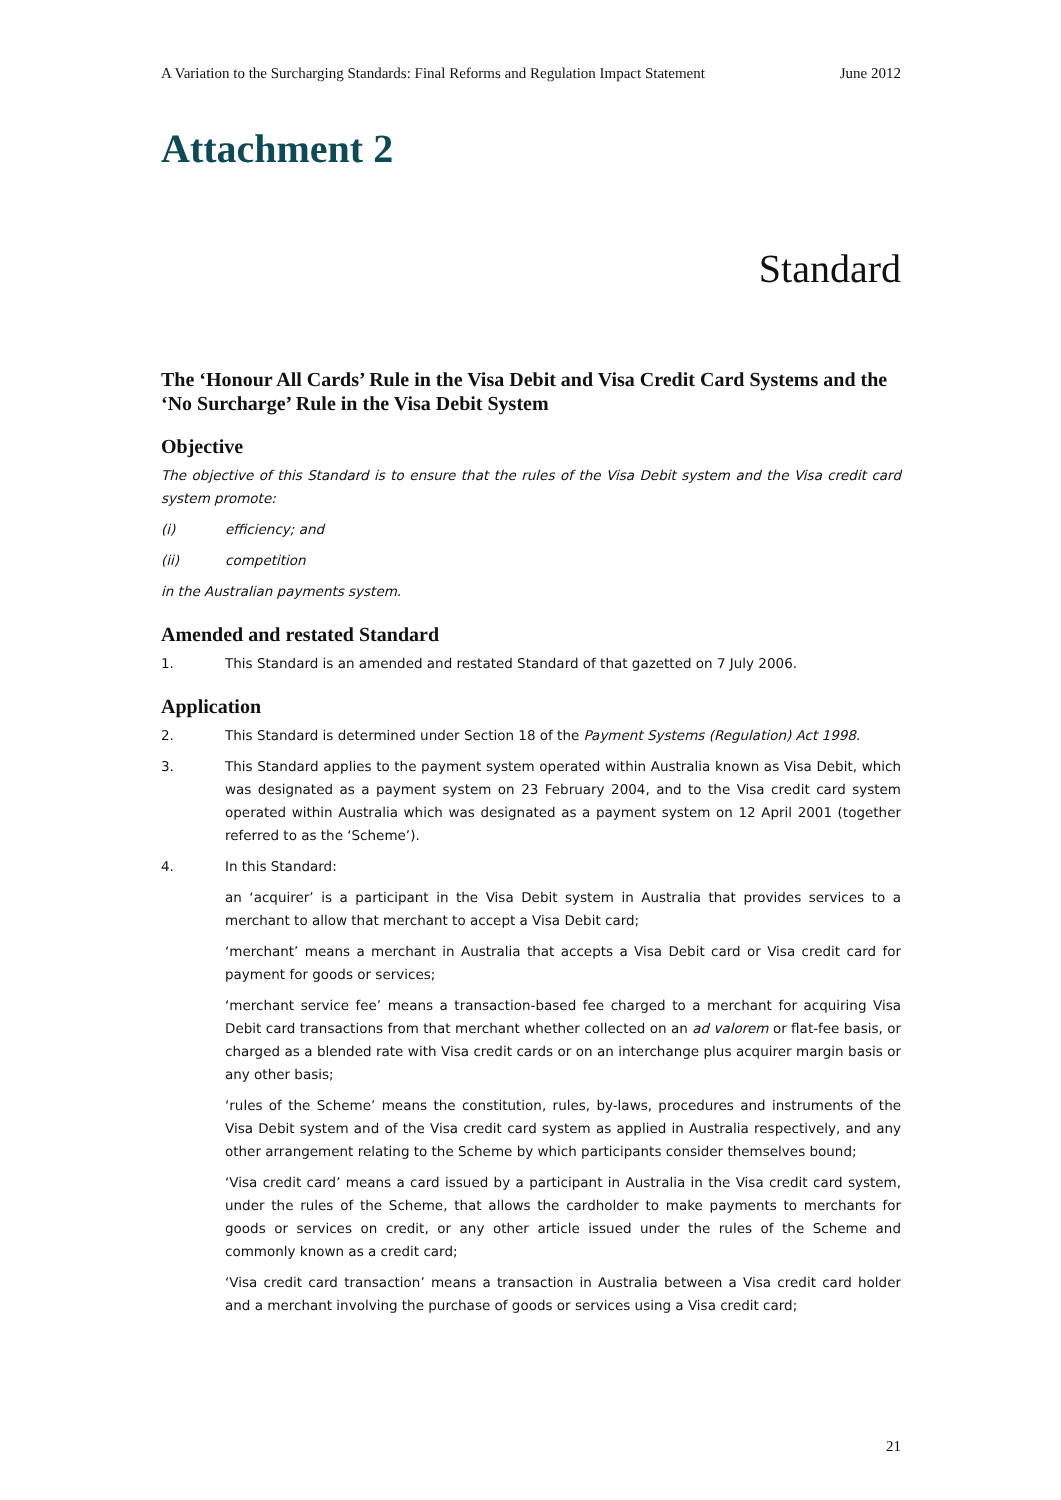A Variation to the Surcharging Standards: Final Reforms and Regulation Impact Statement June 2012
Attachment 2
Standard
The ‘Honour All Cards’ Rule in the Visa Debit and Visa Credit Card Systems and the ‘No Surcharge’ Rule in the Visa Debit System
Objective
The objective of this Standard is to ensure that the rules of the Visa Debit system and the Visa credit card system promote:
(i) efficiency; and
(ii) competition
in the Australian payments system.
Amended and restated Standard
1. This Standard is an amended and restated Standard of that gazetted on 7 July 2006.
Application
2. This Standard is determined under Section 18 of the Payment Systems (Regulation) Act 1998.
3. This Standard applies to the payment system operated within Australia known as Visa Debit, which was designated as a payment system on 23 February 2004, and to the Visa credit card system operated within Australia which was designated as a payment system on 12 April 2001 (together referred to as the ‘Scheme’).
4. In this Standard:
an ‘acquirer’ is a participant in the Visa Debit system in Australia that provides services to a merchant to allow that merchant to accept a Visa Debit card;
‘merchant’ means a merchant in Australia that accepts a Visa Debit card or Visa credit card for payment for goods or services;
‘merchant service fee’ means a transaction-based fee charged to a merchant for acquiring Visa Debit card transactions from that merchant whether collected on an ad valorem or flat-fee basis, or charged as a blended rate with Visa credit cards or on an interchange plus acquirer margin basis or any other basis;
‘rules of the Scheme’ means the constitution, rules, by-laws, procedures and instruments of the Visa Debit system and of the Visa credit card system as applied in Australia respectively, and any other arrangement relating to the Scheme by which participants consider themselves bound;
‘Visa credit card’ means a card issued by a participant in Australia in the Visa credit card system, under the rules of the Scheme, that allows the cardholder to make payments to merchants for goods or services on credit, or any other article issued under the rules of the Scheme and commonly known as a credit card;
‘Visa credit card transaction’ means a transaction in Australia between a Visa credit card holder and a merchant involving the purchase of goods or services using a Visa credit card;
21